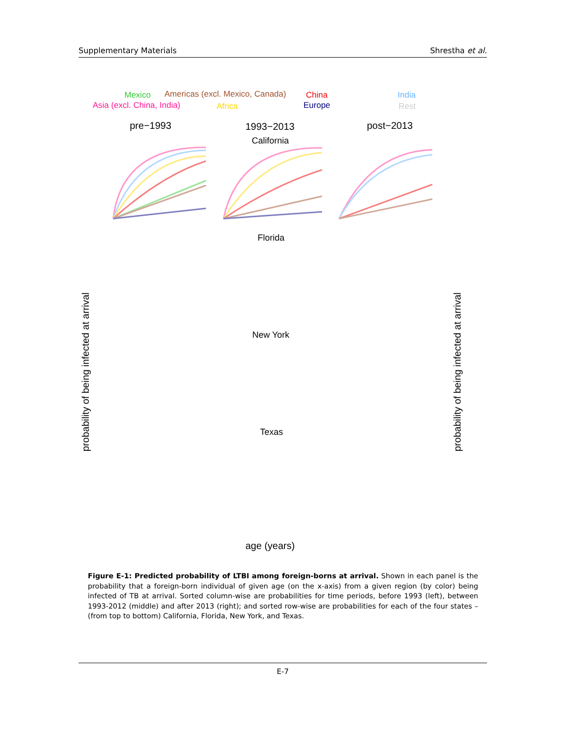Supplementary Materials Shrestha et al.
Mexico
Americas (excl. Mexico, Canada)
China
India
Asia (excl. China, India)
Africa
Europe
Rest
pre−1993
1993−2013
post−2013
California
Florida
New York
Texas
age (years)
probability of being infected at arrival
probability of being infected at arrival
Figure E-1: Predicted probability of LTBI among foreign-borns at arrival. Shown in each panel is the probability that a foreign-born individual of given age (on the x-axis) from a given region (by color) being infected of TB at arrival. Sorted column-wise are probabilities for time periods, before 1993 (left), between 1993-2012 (middle) and after 2013 (right); and sorted row-wise are probabilities for each of the four states – (from top to bottom) California, Florida, New York, and Texas.
E-7